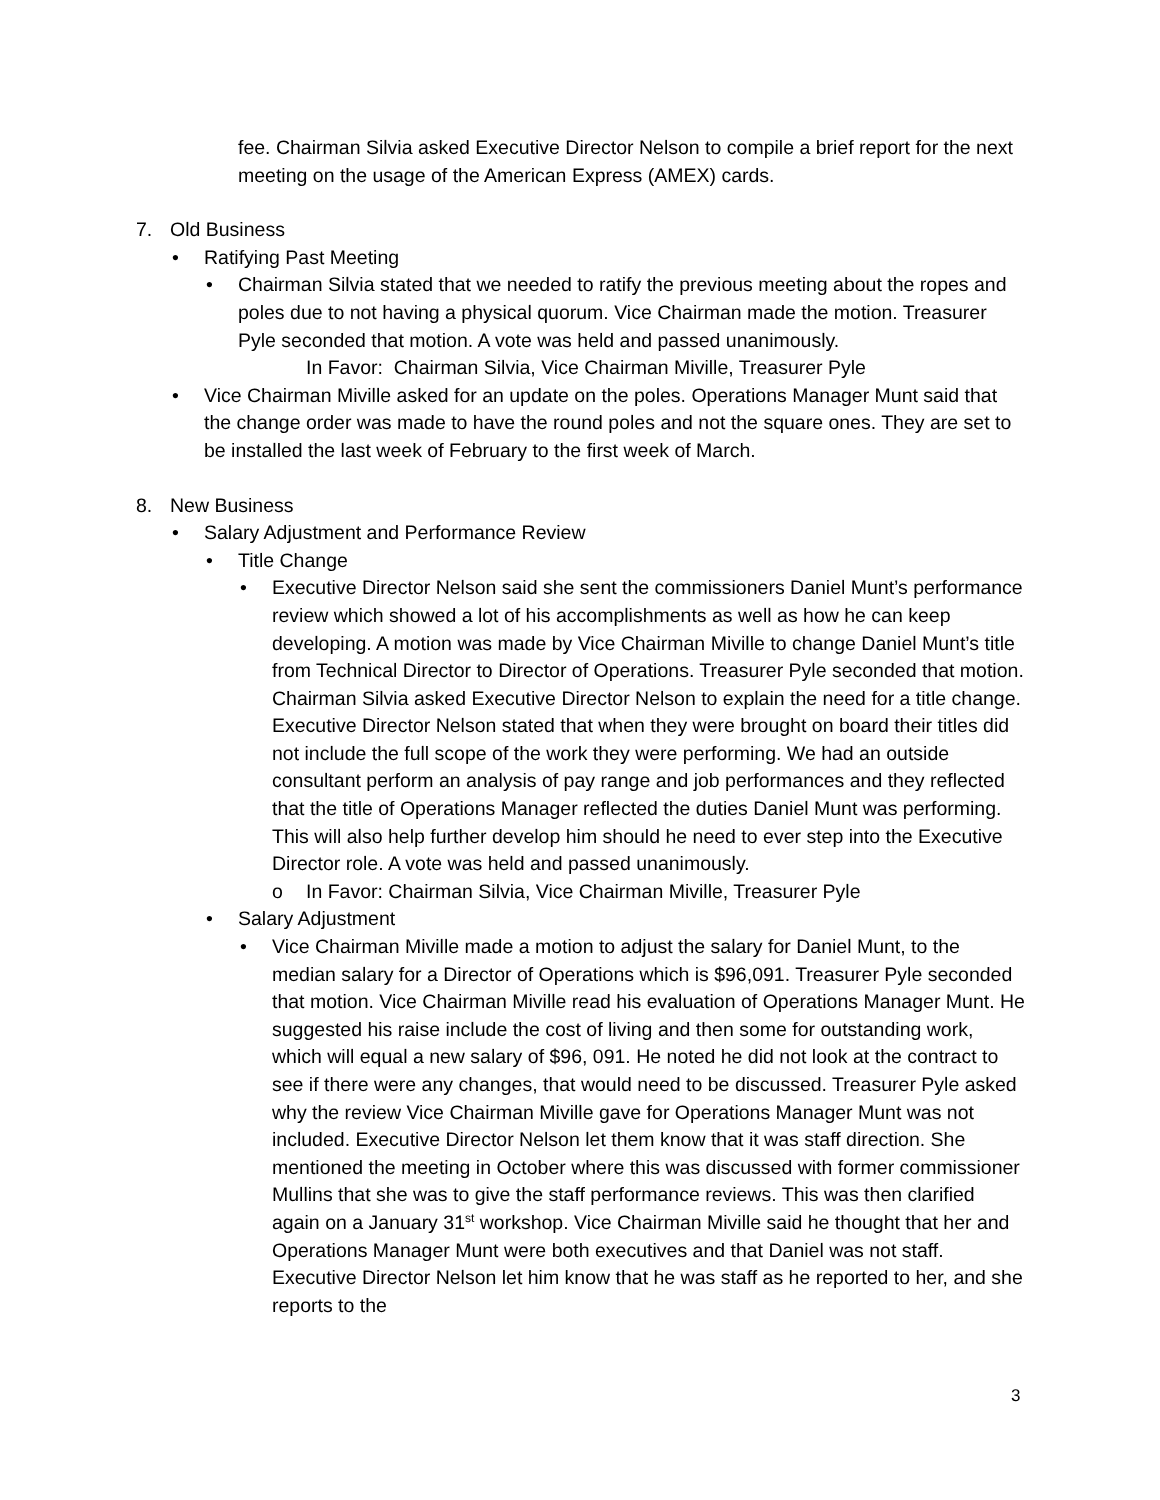fee. Chairman Silvia asked Executive Director Nelson to compile a brief report for the next meeting on the usage of the American Express (AMEX) cards.
7. Old Business
• Ratifying Past Meeting
• Chairman Silvia stated that we needed to ratify the previous meeting about the ropes and poles due to not having a physical quorum. Vice Chairman made the motion. Treasurer Pyle seconded that motion. A vote was held and passed unanimously.
In Favor: Chairman Silvia, Vice Chairman Miville, Treasurer Pyle
• Vice Chairman Miville asked for an update on the poles. Operations Manager Munt said that the change order was made to have the round poles and not the square ones. They are set to be installed the last week of February to the first week of March.
8. New Business
• Salary Adjustment and Performance Review
• Title Change
• Executive Director Nelson said she sent the commissioners Daniel Munt’s performance review which showed a lot of his accomplishments as well as how he can keep developing. A motion was made by Vice Chairman Miville to change Daniel Munt’s title from Technical Director to Director of Operations. Treasurer Pyle seconded that motion. Chairman Silvia asked Executive Director Nelson to explain the need for a title change. Executive Director Nelson stated that when they were brought on board their titles did not include the full scope of the work they were performing. We had an outside consultant perform an analysis of pay range and job performances and they reflected that the title of Operations Manager reflected the duties Daniel Munt was performing. This will also help further develop him should he need to ever step into the Executive Director role. A vote was held and passed unanimously.
o In Favor: Chairman Silvia, Vice Chairman Miville, Treasurer Pyle
• Salary Adjustment
• Vice Chairman Miville made a motion to adjust the salary for Daniel Munt, to the median salary for a Director of Operations which is $96,091. Treasurer Pyle seconded that motion. Vice Chairman Miville read his evaluation of Operations Manager Munt. He suggested his raise include the cost of living and then some for outstanding work, which will equal a new salary of $96, 091. He noted he did not look at the contract to see if there were any changes, that would need to be discussed. Treasurer Pyle asked why the review Vice Chairman Miville gave for Operations Manager Munt was not included. Executive Director Nelson let them know that it was staff direction. She mentioned the meeting in October where this was discussed with former commissioner Mullins that she was to give the staff performance reviews. This was then clarified again on a January 31<sup>st</sup> workshop. Vice Chairman Miville said he thought that her and Operations Manager Munt were both executives and that Daniel was not staff. Executive Director Nelson let him know that he was staff as he reported to her, and she reports to the
3